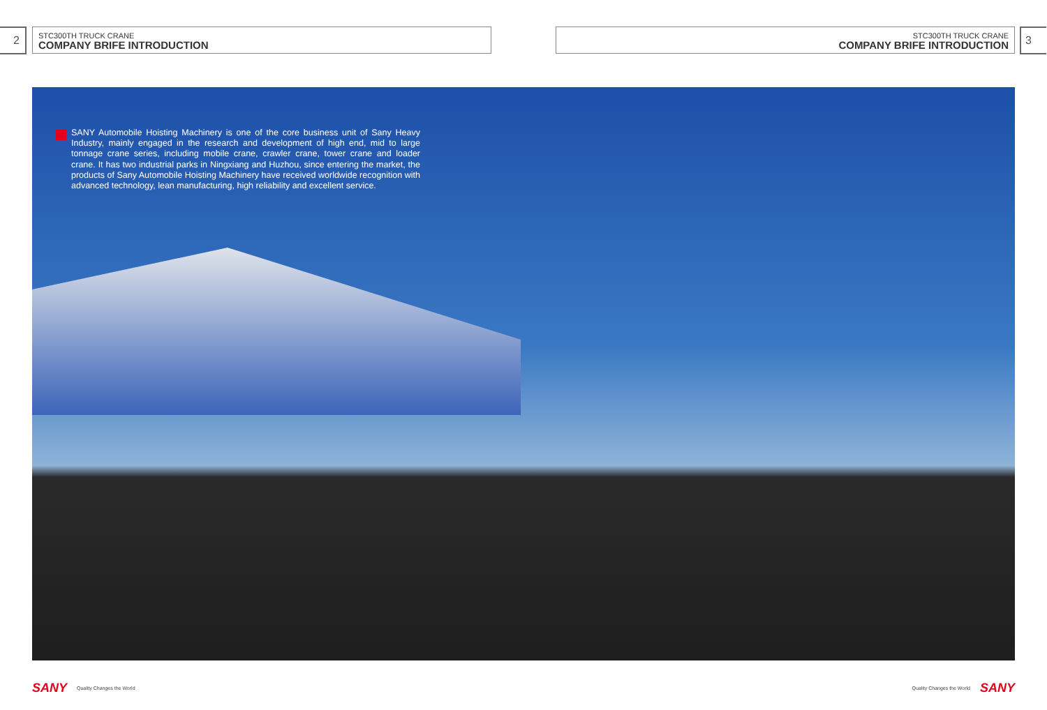2
STC300TH TRUCK CRANE
COMPANY BRIFE INTRODUCTION
STC300TH TRUCK CRANE
COMPANY BRIFE INTRODUCTION
3
SANY Automobile Hoisting Machinery is one of the core business unit of Sany Heavy Industry, mainly engaged in the research and development of high end, mid to large tonnage crane series, including mobile crane, crawler crane, tower crane and loader crane. It has two industrial parks in Ningxiang and Huzhou, since entering the market, the products of Sany Automobile Hoisting Machinery have received worldwide recognition with advanced technology, lean manufacturing, high reliability and excellent service.
SANY Quality Changes the World Quality Changes the World SANY